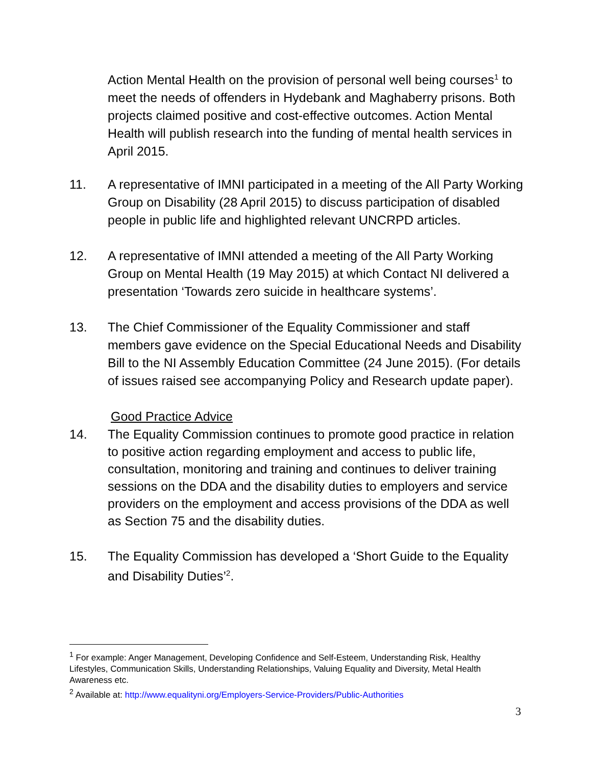Action Mental Health on the provision of personal well being courses<sup>1</sup> to meet the needs of offenders in Hydebank and Maghaberry prisons. Both projects claimed positive and cost-effective outcomes. Action Mental Health will publish research into the funding of mental health services in April 2015.
11. A representative of IMNI participated in a meeting of the All Party Working Group on Disability (28 April 2015) to discuss participation of disabled people in public life and highlighted relevant UNCRPD articles.
12. A representative of IMNI attended a meeting of the All Party Working Group on Mental Health (19 May 2015) at which Contact NI delivered a presentation ‘Towards zero suicide in healthcare systems’.
13. The Chief Commissioner of the Equality Commissioner and staff members gave evidence on the Special Educational Needs and Disability Bill to the NI Assembly Education Committee (24 June 2015). (For details of issues raised see accompanying Policy and Research update paper).
Good Practice Advice
14. The Equality Commission continues to promote good practice in relation to positive action regarding employment and access to public life, consultation, monitoring and training and continues to deliver training sessions on the DDA and the disability duties to employers and service providers on the employment and access provisions of the DDA as well as Section 75 and the disability duties.
15. The Equality Commission has developed a ‘Short Guide to the Equality and Disability Duties’<sup>2</sup>.
<sup>1</sup> For example: Anger Management, Developing Confidence and Self-Esteem, Understanding Risk, Healthy Lifestyles, Communication Skills, Understanding Relationships, Valuing Equality and Diversity, Metal Health Awareness etc.
<sup>2</sup> Available at: http://www.equalityni.org/Employers-Service-Providers/Public-Authorities
3